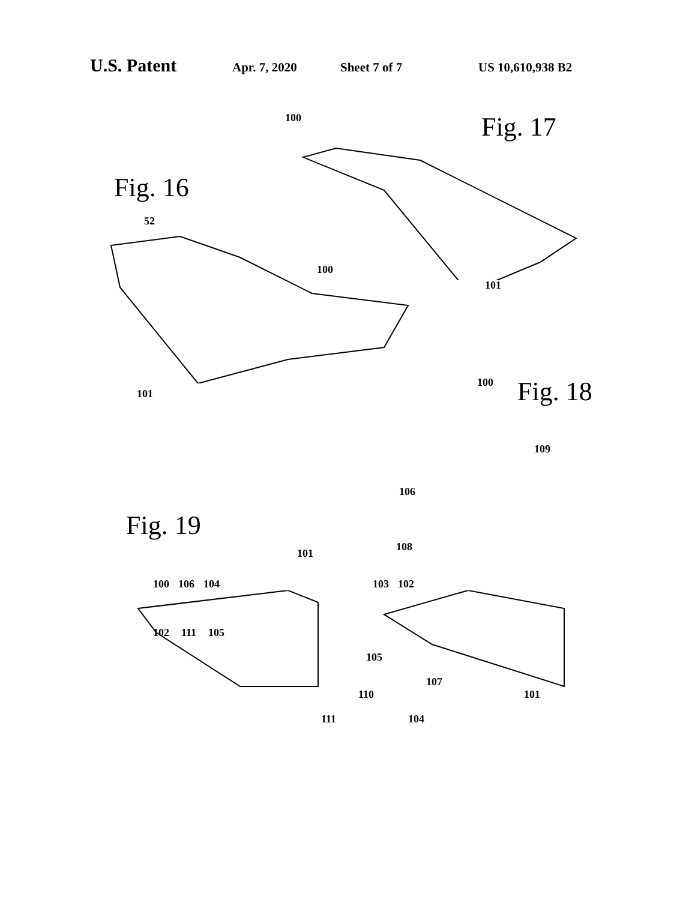U.S. Patent Apr. 7, 2020 Sheet 7 of 7 US 10,610,938 B2
100 Fig. 17
Fig. 16
52
100
101
101
100 Fig. 18
109
106
Fig. 19
108
101
100 106 104 103 102
102 111 105
105
107
110 101
111 104